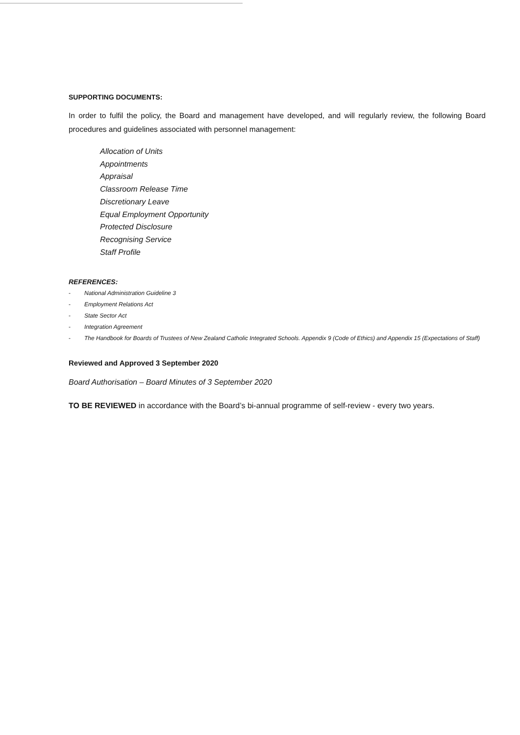SUPPORTING DOCUMENTS:
In order to fulfil the policy, the Board and management have developed, and will regularly review, the following Board procedures and guidelines associated with personnel management:
Allocation of Units
Appointments
Appraisal
Classroom Release Time
Discretionary Leave
Equal Employment Opportunity
Protected Disclosure
Recognising Service
Staff Profile
REFERENCES:
- National Administration Guideline 3
- Employment Relations Act
- State Sector Act
- Integration Agreement
- The Handbook for Boards of Trustees of New Zealand Catholic Integrated Schools. Appendix 9 (Code of Ethics) and Appendix 15 (Expectations of Staff)
Reviewed and Approved 3 September 2020
Board Authorisation – Board Minutes of 3 September 2020
TO BE REVIEWED in accordance with the Board’s bi-annual programme of self-review - every two years.